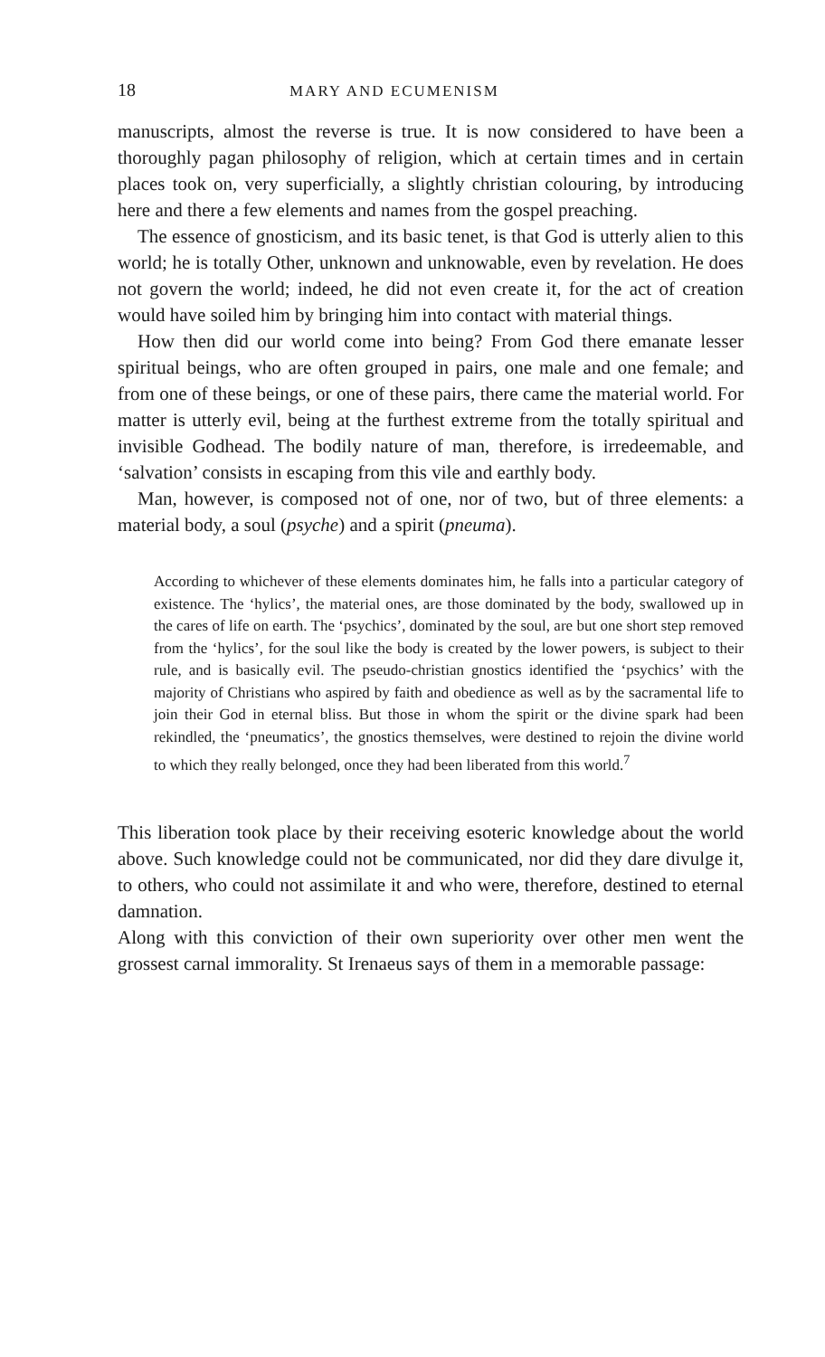18 MARY AND ECUMENISM
manuscripts, almost the reverse is true. It is now considered to have been a thoroughly pagan philosophy of religion, which at certain times and in certain places took on, very superficially, a slightly christian colouring, by introducing here and there a few elements and names from the gospel preaching.
The essence of gnosticism, and its basic tenet, is that God is utterly alien to this world; he is totally Other, unknown and unknowable, even by revelation. He does not govern the world; indeed, he did not even create it, for the act of creation would have soiled him by bringing him into contact with material things.
How then did our world come into being? From God there emanate lesser spiritual beings, who are often grouped in pairs, one male and one female; and from one of these beings, or one of these pairs, there came the material world. For matter is utterly evil, being at the furthest extreme from the totally spiritual and invisible Godhead. The bodily nature of man, therefore, is irredeemable, and ‘salvation’ consists in escaping from this vile and earthly body.
Man, however, is composed not of one, nor of two, but of three elements: a material body, a soul (psyche) and a spirit (pneuma).
According to whichever of these elements dominates him, he falls into a particular category of existence. The ‘hylics’, the material ones, are those dominated by the body, swallowed up in the cares of life on earth. The ‘psychics’, dominated by the soul, are but one short step removed from the ‘hylics’, for the soul like the body is created by the lower powers, is subject to their rule, and is basically evil. The pseudo-christian gnostics identified the ‘psychics’ with the majority of Christians who aspired by faith and obedience as well as by the sacramental life to join their God in eternal bliss. But those in whom the spirit or the divine spark had been rekindled, the ‘pneumatics’, the gnostics themselves, were destined to rejoin the divine world to which they really belonged, once they had been liberated from this world.<sup>7</sup>
This liberation took place by their receiving esoteric knowledge about the world above. Such knowledge could not be communicated, nor did they dare divulge it, to others, who could not assimilate it and who were, therefore, destined to eternal damnation.
Along with this conviction of their own superiority over other men went the grossest carnal immorality. St Irenaeus says of them in a memorable passage: